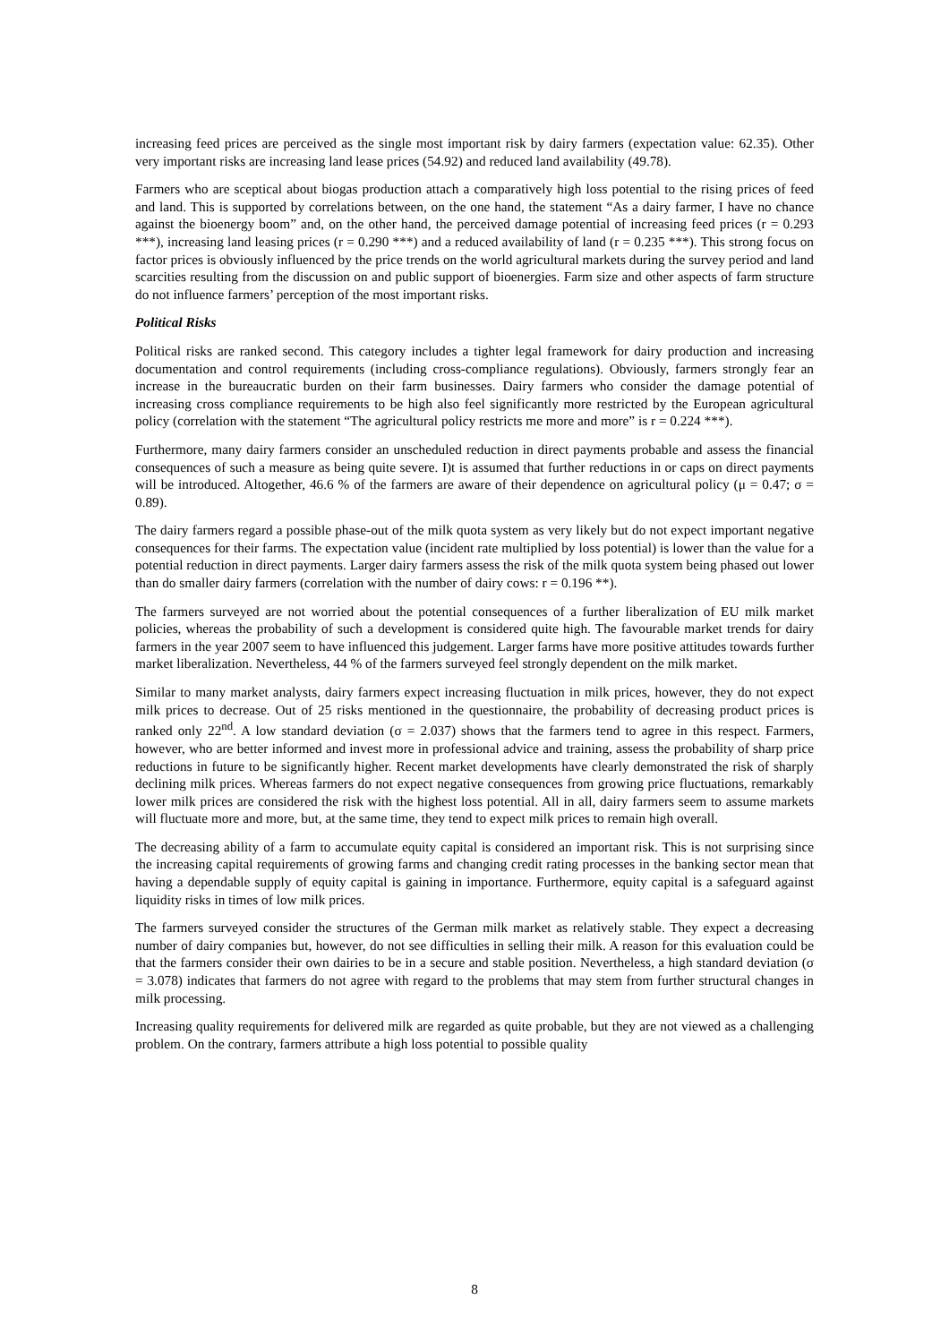increasing feed prices are perceived as the single most important risk by dairy farmers (expectation value: 62.35). Other very important risks are increasing land lease prices (54.92) and reduced land availability (49.78).
Farmers who are sceptical about biogas production attach a comparatively high loss potential to the rising prices of feed and land. This is supported by correlations between, on the one hand, the statement “As a dairy farmer, I have no chance against the bioenergy boom” and, on the other hand, the perceived damage potential of increasing feed prices (r = 0.293 ***), increasing land leasing prices (r = 0.290 ***) and a reduced availability of land (r = 0.235 ***). This strong focus on factor prices is obviously influenced by the price trends on the world agricultural markets during the survey period and land scarcities resulting from the discussion on and public support of bioenergies. Farm size and other aspects of farm structure do not influence farmers’ perception of the most important risks.
Political Risks
Political risks are ranked second. This category includes a tighter legal framework for dairy production and increasing documentation and control requirements (including cross-compliance regulations). Obviously, farmers strongly fear an increase in the bureaucratic burden on their farm businesses. Dairy farmers who consider the damage potential of increasing cross compliance requirements to be high also feel significantly more restricted by the European agricultural policy (correlation with the statement “The agricultural policy restricts me more and more” is r = 0.224 ***).
Furthermore, many dairy farmers consider an unscheduled reduction in direct payments probable and assess the financial consequences of such a measure as being quite severe. I)t is assumed that further reductions in or caps on direct payments will be introduced. Altogether, 46.6 % of the farmers are aware of their dependence on agricultural policy (μ = 0.47; σ = 0.89).
The dairy farmers regard a possible phase-out of the milk quota system as very likely but do not expect important negative consequences for their farms. The expectation value (incident rate multiplied by loss potential) is lower than the value for a potential reduction in direct payments. Larger dairy farmers assess the risk of the milk quota system being phased out lower than do smaller dairy farmers (correlation with the number of dairy cows: r = 0.196 **).
The farmers surveyed are not worried about the potential consequences of a further liberalization of EU milk market policies, whereas the probability of such a development is considered quite high. The favourable market trends for dairy farmers in the year 2007 seem to have influenced this judgement. Larger farms have more positive attitudes towards further market liberalization. Nevertheless, 44 % of the farmers surveyed feel strongly dependent on the milk market.
Similar to many market analysts, dairy farmers expect increasing fluctuation in milk prices, however, they do not expect milk prices to decrease. Out of 25 risks mentioned in the questionnaire, the probability of decreasing product prices is ranked only 22<sup>nd</sup>. A low standard deviation (σ = 2.037) shows that the farmers tend to agree in this respect. Farmers, however, who are better informed and invest more in professional advice and training, assess the probability of sharp price reductions in future to be significantly higher. Recent market developments have clearly demonstrated the risk of sharply declining milk prices. Whereas farmers do not expect negative consequences from growing price fluctuations, remarkably lower milk prices are considered the risk with the highest loss potential. All in all, dairy farmers seem to assume markets will fluctuate more and more, but, at the same time, they tend to expect milk prices to remain high overall.
The decreasing ability of a farm to accumulate equity capital is considered an important risk. This is not surprising since the increasing capital requirements of growing farms and changing credit rating processes in the banking sector mean that having a dependable supply of equity capital is gaining in importance. Furthermore, equity capital is a safeguard against liquidity risks in times of low milk prices.
The farmers surveyed consider the structures of the German milk market as relatively stable. They expect a decreasing number of dairy companies but, however, do not see difficulties in selling their milk. A reason for this evaluation could be that the farmers consider their own dairies to be in a secure and stable position. Nevertheless, a high standard deviation (σ = 3.078) indicates that farmers do not agree with regard to the problems that may stem from further structural changes in milk processing.
Increasing quality requirements for delivered milk are regarded as quite probable, but they are not viewed as a challenging problem. On the contrary, farmers attribute a high loss potential to possible quality
8